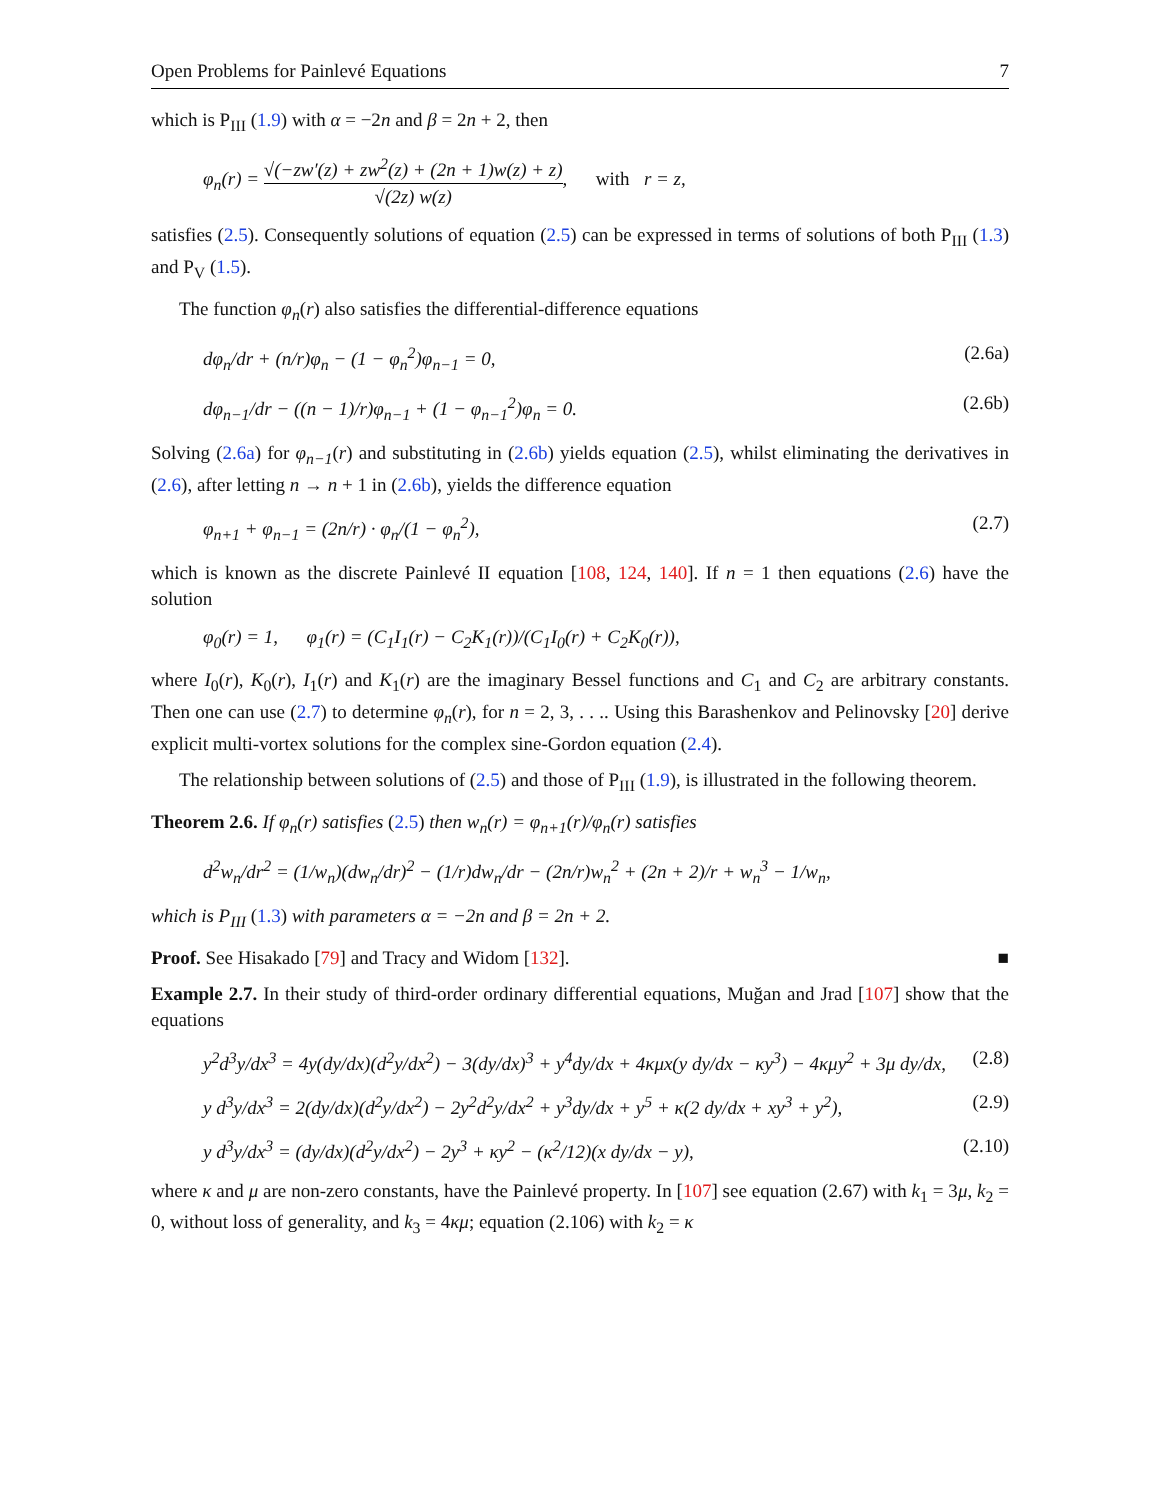Open Problems for Painlevé Equations 7
which is P<sub>III</sub> (1.9) with α = −2n and β = 2n + 2, then
φ<sub>n</sub>(r) = √(−zw′(z) + zw<sup>2</sup>(z) + (2n + 1)w(z) + z) √(2z) w(z), with r = z,
satisfies (2.5). Consequently solutions of equation (2.5) can be expressed in terms of solutions of both P<sub>III</sub> (1.3) and P<sub>V</sub> (1.5).
The function φ<sub>n</sub>(r) also satisfies the differential-difference equations
dφ<sub>n</sub>/dr + (n/r)φ<sub>n</sub> − (1 − φ<sub>n</sub><sup>2</sup>)φ<sub>n−1</sub> = 0, (2.6a)
dφ<sub>n−1</sub>/dr − ((n − 1)/r)φ<sub>n−1</sub> + (1 − φ<sub>n−1</sub><sup>2</sup>)φ<sub>n</sub> = 0. (2.6b)
Solving (2.6a) for φ<sub>n−1</sub>(r) and substituting in (2.6b) yields equation (2.5), whilst eliminating the derivatives in (2.6), after letting n → n + 1 in (2.6b), yields the difference equation
φ<sub>n+1</sub> + φ<sub>n−1</sub> = (2n/r) · φ<sub>n</sub>/(1 − φ<sub>n</sub><sup>2</sup>), (2.7)
which is known as the discrete Painlevé II equation [108, 124, 140]. If n = 1 then equations (2.6) have the solution
φ<sub>0</sub>(r) = 1, φ<sub>1</sub>(r) = (C<sub>1</sub>I<sub>1</sub>(r) − C<sub>2</sub>K<sub>1</sub>(r))/(C<sub>1</sub>I<sub>0</sub>(r) + C<sub>2</sub>K<sub>0</sub>(r)),
where I<sub>0</sub>(r), K<sub>0</sub>(r), I<sub>1</sub>(r) and K<sub>1</sub>(r) are the imaginary Bessel functions and C<sub>1</sub> and C<sub>2</sub> are arbitrary constants. Then one can use (2.7) to determine φ<sub>n</sub>(r), for n = 2, 3, . . .. Using this Barashenkov and Pelinovsky [20] derive explicit multi-vortex solutions for the complex sine-Gordon equation (2.4).
The relationship between solutions of (2.5) and those of P<sub>III</sub> (1.9), is illustrated in the following theorem.
Theorem 2.6. If φ<sub>n</sub>(r) satisfies (2.5) then w<sub>n</sub>(r) = φ<sub>n+1</sub>(r)/φ<sub>n</sub>(r) satisfies
d<sup>2</sup>w<sub>n</sub>/dr<sup>2</sup> = (1/w<sub>n</sub>)(dw<sub>n</sub>/dr)<sup>2</sup> − (1/r)dw<sub>n</sub>/dr − (2n/r)w<sub>n</sub><sup>2</sup> + (2n + 2)/r + w<sub>n</sub><sup>3</sup> − 1/w<sub>n</sub>,
which is P<sub>III</sub> (1.3) with parameters α = −2n and β = 2n + 2.
Proof. See Hisakado [79] and Tracy and Widom [132]. ■
Example 2.7. In their study of third-order ordinary differential equations, Muğan and Jrad [107] show that the equations
y<sup>2</sup>d<sup>3</sup>y/dx<sup>3</sup> = 4y(dy/dx)(d<sup>2</sup>y/dx<sup>2</sup>) − 3(dy/dx)<sup>3</sup> + y<sup>4</sup>dy/dx + 4κμx(y dy/dx − κy<sup>3</sup>) − 4κμy<sup>2</sup> + 3μ dy/dx, (2.8)
y d<sup>3</sup>y/dx<sup>3</sup> = 2(dy/dx)(d<sup>2</sup>y/dx<sup>2</sup>) − 2y<sup>2</sup>d<sup>2</sup>y/dx<sup>2</sup> + y<sup>3</sup>dy/dx + y<sup>5</sup> + κ(2 dy/dx + xy<sup>3</sup> + y<sup>2</sup>), (2.9)
y d<sup>3</sup>y/dx<sup>3</sup> = (dy/dx)(d<sup>2</sup>y/dx<sup>2</sup>) − 2y<sup>3</sup> + κy<sup>2</sup> − (κ<sup>2</sup>/12)(x dy/dx − y), (2.10)
where κ and μ are non-zero constants, have the Painlevé property. In [107] see equation (2.67) with k<sub>1</sub> = 3μ, k<sub>2</sub> = 0, without loss of generality, and k<sub>3</sub> = 4κμ; equation (2.106) with k<sub>2</sub> = κ